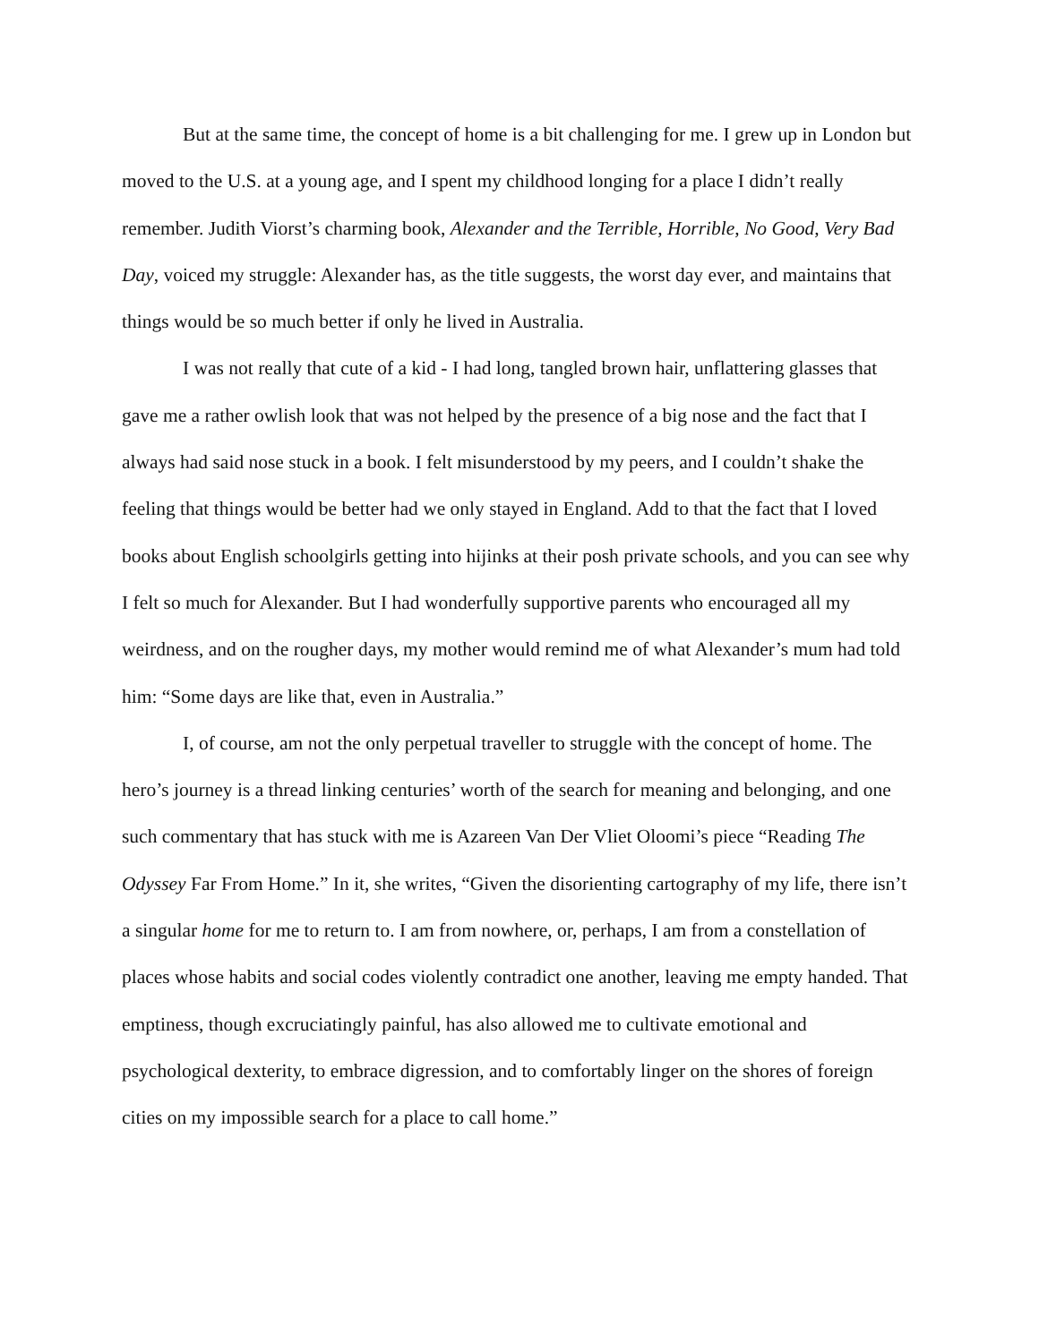But at the same time, the concept of home is a bit challenging for me. I grew up in London but moved to the U.S. at a young age, and I spent my childhood longing for a place I didn’t really remember. Judith Viorst’s charming book, Alexander and the Terrible, Horrible, No Good, Very Bad Day, voiced my struggle: Alexander has, as the title suggests, the worst day ever, and maintains that things would be so much better if only he lived in Australia.
I was not really that cute of a kid - I had long, tangled brown hair, unflattering glasses that gave me a rather owlish look that was not helped by the presence of a big nose and the fact that I always had said nose stuck in a book. I felt misunderstood by my peers, and I couldn’t shake the feeling that things would be better had we only stayed in England. Add to that the fact that I loved books about English schoolgirls getting into hijinks at their posh private schools, and you can see why I felt so much for Alexander. But I had wonderfully supportive parents who encouraged all my weirdness, and on the rougher days, my mother would remind me of what Alexander’s mum had told him: “Some days are like that, even in Australia.”
I, of course, am not the only perpetual traveller to struggle with the concept of home. The hero’s journey is a thread linking centuries’ worth of the search for meaning and belonging, and one such commentary that has stuck with me is Azareen Van Der Vliet Oloomi’s piece “Reading The Odyssey Far From Home.” In it, she writes, “Given the disorienting cartography of my life, there isn’t a singular home for me to return to. I am from nowhere, or, perhaps, I am from a constellation of places whose habits and social codes violently contradict one another, leaving me empty handed. That emptiness, though excruciatingly painful, has also allowed me to cultivate emotional and psychological dexterity, to embrace digression, and to comfortably linger on the shores of foreign cities on my impossible search for a place to call home.”